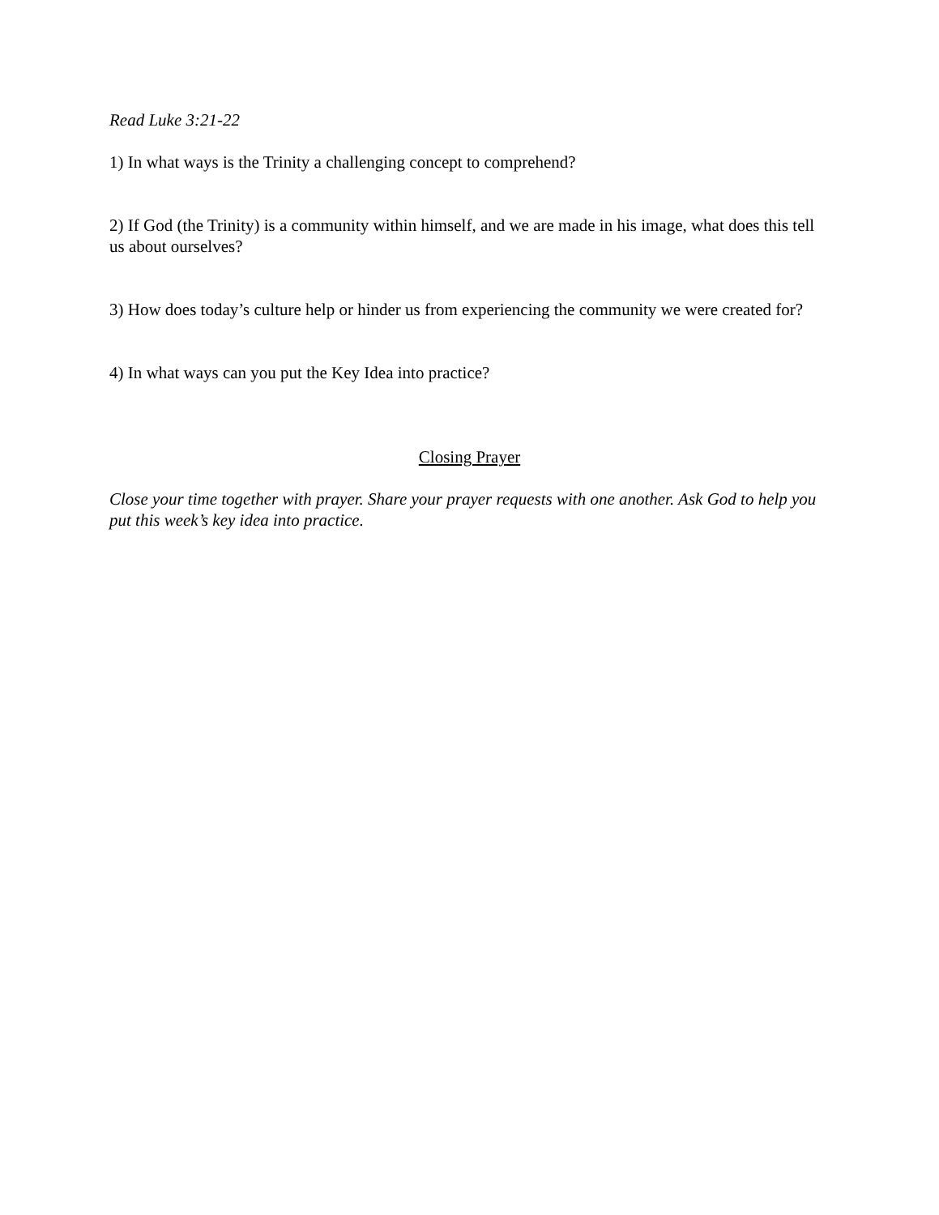Read Luke 3:21-22
1) In what ways is the Trinity a challenging concept to comprehend?
2) If God (the Trinity) is a community within himself, and we are made in his image, what does this tell us about ourselves?
3) How does today’s culture help or hinder us from experiencing the community we were created for?
4) In what ways can you put the Key Idea into practice?
Closing Prayer
Close your time together with prayer. Share your prayer requests with one another. Ask God to help you put this week’s key idea into practice.